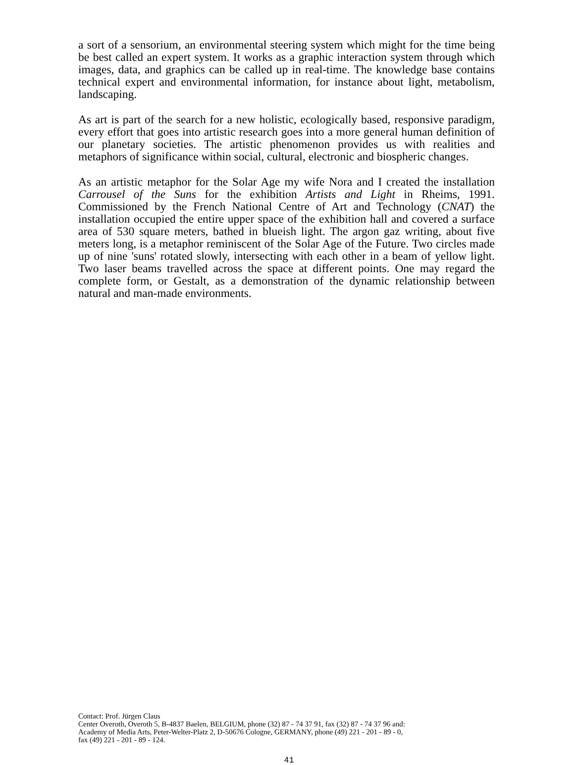a sort of a sensorium, an environmental steering system which might for the time being be best called an expert system. It works as a graphic interaction system through which images, data, and graphics can be called up in real-time. The knowledge base contains technical expert and environmental information, for instance about light, metabolism, landscaping.
As art is part of the search for a new holistic, ecologically based, responsive paradigm, every effort that goes into artistic research goes into a more general human definition of our planetary societies. The artistic phenomenon provides us with realities and metaphors of significance within social, cultural, electronic and biospheric changes.
As an artistic metaphor for the Solar Age my wife Nora and I created the installation Carrousel of the Suns for the exhibition Artists and Light in Rheims, 1991. Commissioned by the French National Centre of Art and Technology (CNAT) the installation occupied the entire upper space of the exhibition hall and covered a surface area of 530 square meters, bathed in blueish light. The argon gaz writing, about five meters long, is a metaphor reminiscent of the Solar Age of the Future. Two circles made up of nine 'suns' rotated slowly, intersecting with each other in a beam of yellow light. Two laser beams travelled across the space at different points. One may regard the complete form, or Gestalt, as a demonstration of the dynamic relationship between natural and man-made environments.
Contact: Prof. Jürgen Claus
Center Overoth, Overoth 5, B-4837 Baelen, BELGIUM, phone (32) 87 - 74 37 91, fax (32) 87 - 74 37 96 and:
Academy of Media Arts, Peter-Welter-Platz 2, D-50676 Cologne, GERMANY, phone (49) 221 - 201 - 89 - 0,
fax (49) 221 - 201 - 89 - 124.
41